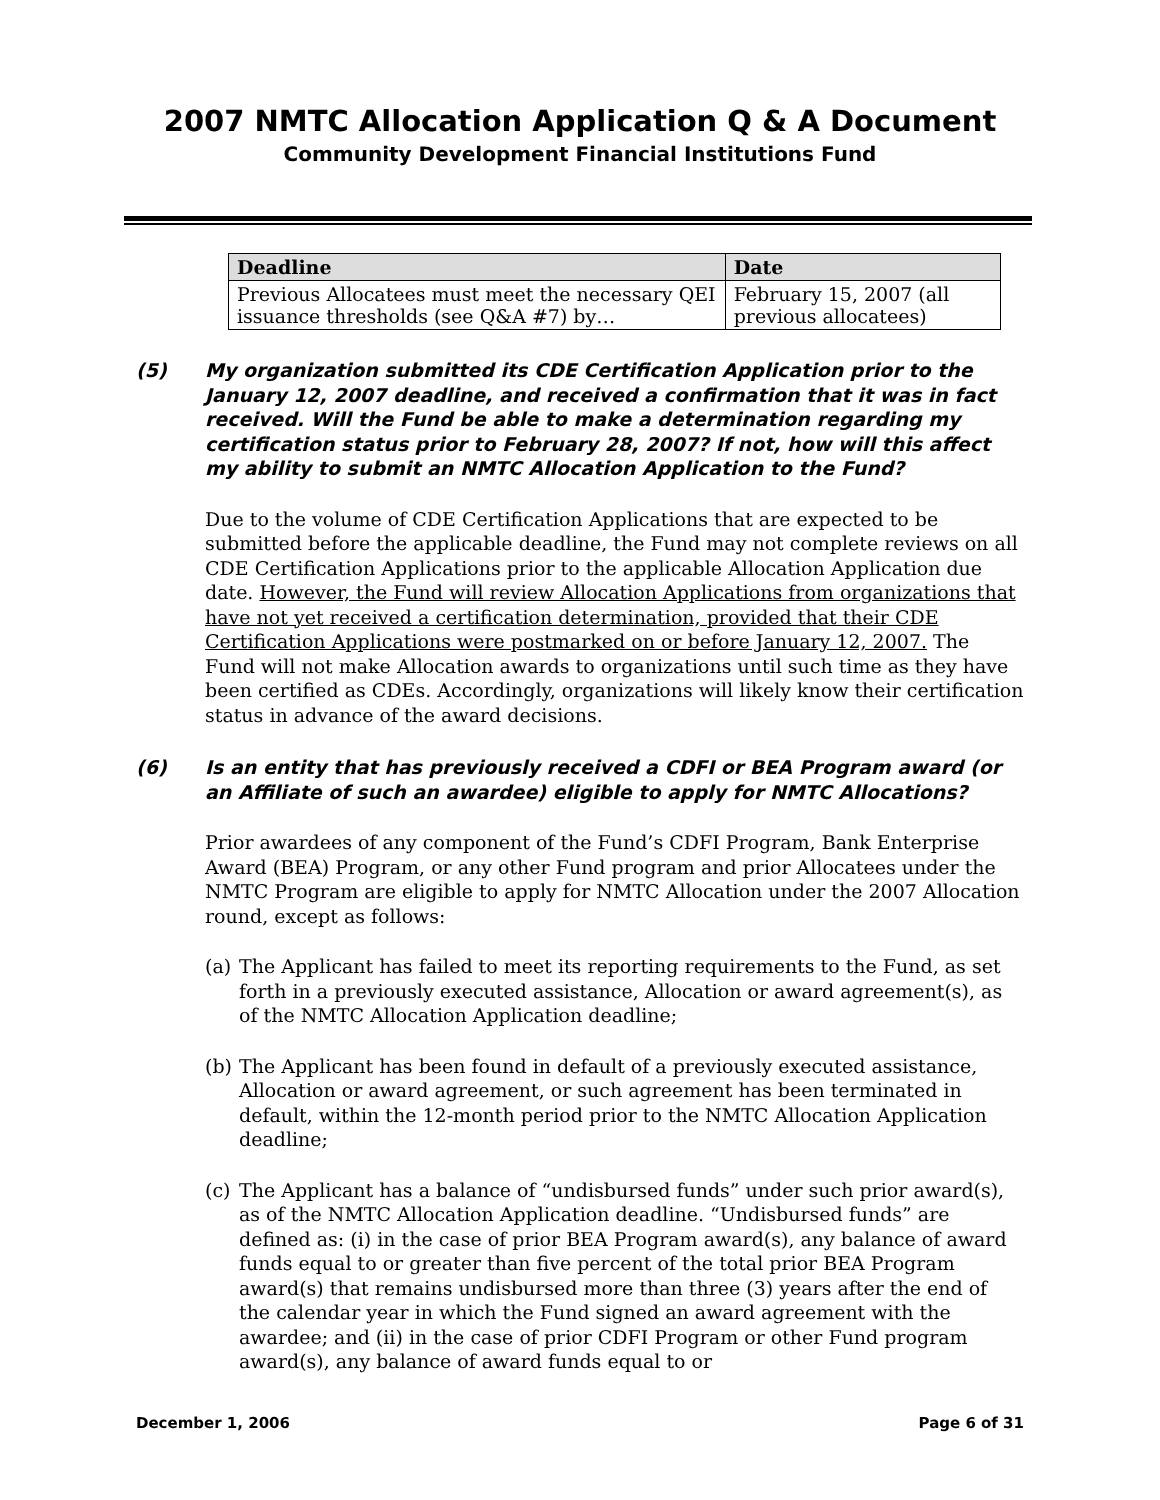2007 NMTC Allocation Application Q & A Document
Community Development Financial Institutions Fund
| Deadline | Date |
| --- | --- |
| Previous Allocatees must meet the necessary QEI issuance thresholds (see Q&A #7) by… | February 15, 2007 (all previous allocatees) |
(5) My organization submitted its CDE Certification Application prior to the January 12, 2007 deadline, and received a confirmation that it was in fact received. Will the Fund be able to make a determination regarding my certification status prior to February 28, 2007? If not, how will this affect my ability to submit an NMTC Allocation Application to the Fund?
Due to the volume of CDE Certification Applications that are expected to be submitted before the applicable deadline, the Fund may not complete reviews on all CDE Certification Applications prior to the applicable Allocation Application due date. However, the Fund will review Allocation Applications from organizations that have not yet received a certification determination, provided that their CDE Certification Applications were postmarked on or before January 12, 2007. The Fund will not make Allocation awards to organizations until such time as they have been certified as CDEs. Accordingly, organizations will likely know their certification status in advance of the award decisions.
(6) Is an entity that has previously received a CDFI or BEA Program award (or an Affiliate of such an awardee) eligible to apply for NMTC Allocations?
Prior awardees of any component of the Fund’s CDFI Program, Bank Enterprise Award (BEA) Program, or any other Fund program and prior Allocatees under the NMTC Program are eligible to apply for NMTC Allocation under the 2007 Allocation round, except as follows:
(a)
The Applicant has failed to meet its reporting requirements to the Fund, as set forth in a previously executed assistance, Allocation or award agreement(s), as of the NMTC Allocation Application deadline;
(b)
The Applicant has been found in default of a previously executed assistance, Allocation or award agreement, or such agreement has been terminated in default, within the 12-month period prior to the NMTC Allocation Application deadline;
(c)
The Applicant has a balance of “undisbursed funds” under such prior award(s), as of the NMTC Allocation Application deadline. “Undisbursed funds” are defined as: (i) in the case of prior BEA Program award(s), any balance of award funds equal to or greater than five percent of the total prior BEA Program award(s) that remains undisbursed more than three (3) years after the end of the calendar year in which the Fund signed an award agreement with the awardee; and (ii) in the case of prior CDFI Program or other Fund program award(s), any balance of award funds equal to or
December 1, 2006 Page 6 of 31